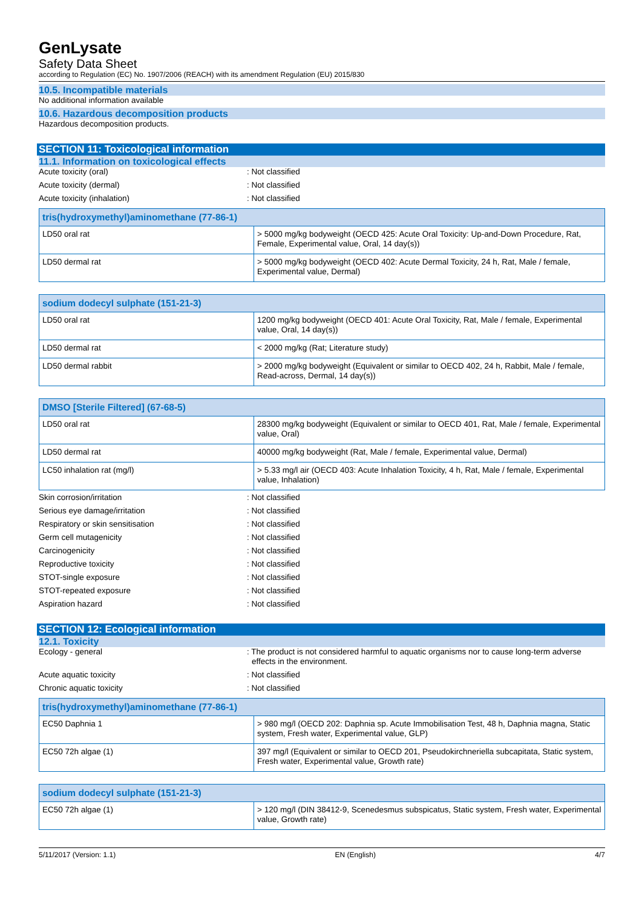GenLysate
Safety Data Sheet
according to Regulation (EC) No. 1907/2006 (REACH) with its amendment Regulation (EU) 2015/830
10.5. Incompatible materials
No additional information available
10.6. Hazardous decomposition products
Hazardous decomposition products.
SECTION 11: Toxicological information
11.1. Information on toxicological effects
Acute toxicity (oral): Not classified
Acute toxicity (dermal): Not classified
Acute toxicity (inhalation): Not classified
| tris(hydroxymethyl)aminomethane (77-86-1) | |
| --- | --- |
| LD50 oral rat | > 5000 mg/kg bodyweight (OECD 425: Acute Oral Toxicity: Up-and-Down Procedure, Rat, Female, Experimental value, Oral, 14 day(s)) |
| LD50 dermal rat | > 5000 mg/kg bodyweight (OECD 402: Acute Dermal Toxicity, 24 h, Rat, Male / female, Experimental value, Dermal) |
| sodium dodecyl sulphate (151-21-3) | |
| --- | --- |
| LD50 oral rat | 1200 mg/kg bodyweight (OECD 401: Acute Oral Toxicity, Rat, Male / female, Experimental value, Oral, 14 day(s)) |
| LD50 dermal rat | < 2000 mg/kg (Rat; Literature study) |
| LD50 dermal rabbit | > 2000 mg/kg bodyweight (Equivalent or similar to OECD 402, 24 h, Rabbit, Male / female, Read-across, Dermal, 14 day(s)) |
| DMSO [Sterile Filtered] (67-68-5) | |
| --- | --- |
| LD50 oral rat | 28300 mg/kg bodyweight (Equivalent or similar to OECD 401, Rat, Male / female, Experimental value, Oral) |
| LD50 dermal rat | 40000 mg/kg bodyweight (Rat, Male / female, Experimental value, Dermal) |
| LC50 inhalation rat (mg/l) | > 5.33 mg/l air (OECD 403: Acute Inhalation Toxicity, 4 h, Rat, Male / female, Experimental value, Inhalation) |
Skin corrosion/irritation: Not classified
Serious eye damage/irritation: Not classified
Respiratory or skin sensitisation: Not classified
Germ cell mutagenicity: Not classified
Carcinogenicity: Not classified
Reproductive toxicity: Not classified
STOT-single exposure: Not classified
STOT-repeated exposure: Not classified
Aspiration hazard: Not classified
SECTION 12: Ecological information
12.1. Toxicity
Ecology - general: The product is not considered harmful to aquatic organisms nor to cause long-term adverse effects in the environment.
Acute aquatic toxicity: Not classified
Chronic aquatic toxicity: Not classified
| tris(hydroxymethyl)aminomethane (77-86-1) | |
| --- | --- |
| EC50 Daphnia 1 | > 980 mg/l (OECD 202: Daphnia sp. Acute Immobilisation Test, 48 h, Daphnia magna, Static system, Fresh water, Experimental value, GLP) |
| EC50 72h algae (1) | 397 mg/l (Equivalent or similar to OECD 201, Pseudokirchneriella subcapitata, Static system, Fresh water, Experimental value, Growth rate) |
| sodium dodecyl sulphate (151-21-3) | |
| --- | --- |
| EC50 72h algae (1) | > 120 mg/l (DIN 38412-9, Scenedesmus subspicatus, Static system, Fresh water, Experimental value, Growth rate) |
5/11/2017 (Version: 1.1) EN (English) 4/7